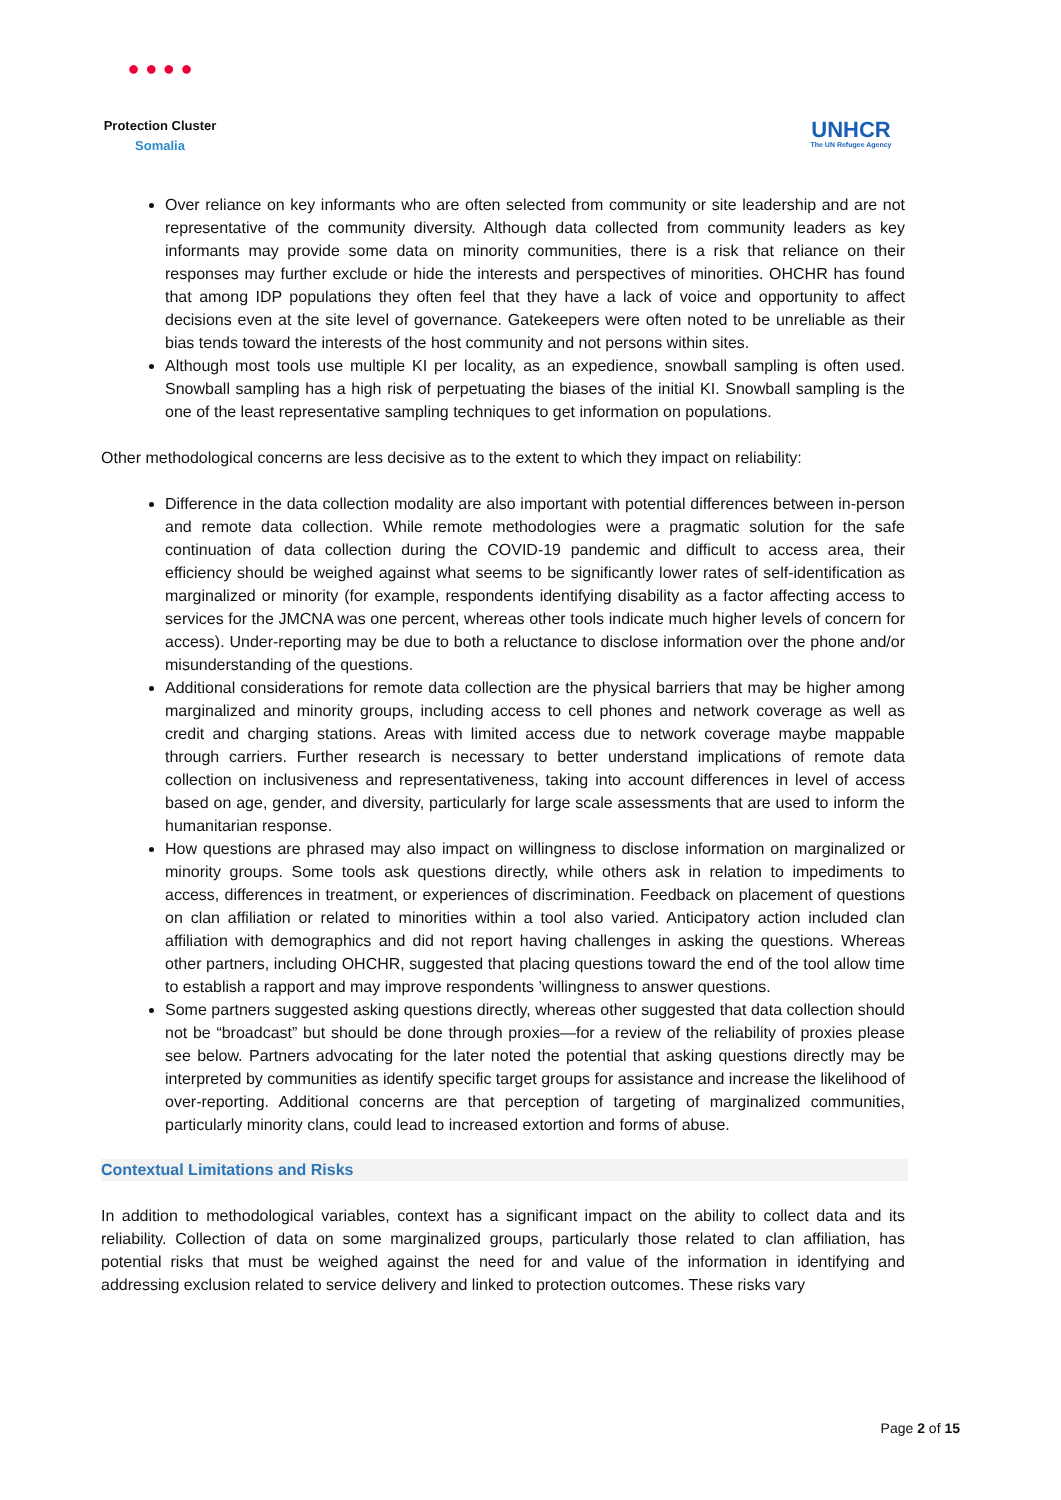● ● ● ●
Protection Cluster
Somalia
UNHCR
The UN Refugee Agency
Over reliance on key informants who are often selected from community or site leadership and are not representative of the community diversity. Although data collected from community leaders as key informants may provide some data on minority communities, there is a risk that reliance on their responses may further exclude or hide the interests and perspectives of minorities. OHCHR has found that among IDP populations they often feel that they have a lack of voice and opportunity to affect decisions even at the site level of governance. Gatekeepers were often noted to be unreliable as their bias tends toward the interests of the host community and not persons within sites.
Although most tools use multiple KI per locality, as an expedience, snowball sampling is often used. Snowball sampling has a high risk of perpetuating the biases of the initial KI. Snowball sampling is the one of the least representative sampling techniques to get information on populations.
Other methodological concerns are less decisive as to the extent to which they impact on reliability:
Difference in the data collection modality are also important with potential differences between in-person and remote data collection. While remote methodologies were a pragmatic solution for the safe continuation of data collection during the COVID-19 pandemic and difficult to access area, their efficiency should be weighed against what seems to be significantly lower rates of self-identification as marginalized or minority (for example, respondents identifying disability as a factor affecting access to services for the JMCNA was one percent, whereas other tools indicate much higher levels of concern for access). Under-reporting may be due to both a reluctance to disclose information over the phone and/or misunderstanding of the questions.
Additional considerations for remote data collection are the physical barriers that may be higher among marginalized and minority groups, including access to cell phones and network coverage as well as credit and charging stations. Areas with limited access due to network coverage maybe mappable through carriers. Further research is necessary to better understand implications of remote data collection on inclusiveness and representativeness, taking into account differences in level of access based on age, gender, and diversity, particularly for large scale assessments that are used to inform the humanitarian response.
How questions are phrased may also impact on willingness to disclose information on marginalized or minority groups. Some tools ask questions directly, while others ask in relation to impediments to access, differences in treatment, or experiences of discrimination. Feedback on placement of questions on clan affiliation or related to minorities within a tool also varied. Anticipatory action included clan affiliation with demographics and did not report having challenges in asking the questions. Whereas other partners, including OHCHR, suggested that placing questions toward the end of the tool allow time to establish a rapport and may improve respondents ’willingness to answer questions.
Some partners suggested asking questions directly, whereas other suggested that data collection should not be “broadcast” but should be done through proxies—for a review of the reliability of proxies please see below. Partners advocating for the later noted the potential that asking questions directly may be interpreted by communities as identify specific target groups for assistance and increase the likelihood of over-reporting. Additional concerns are that perception of targeting of marginalized communities, particularly minority clans, could lead to increased extortion and forms of abuse.
Contextual Limitations and Risks
In addition to methodological variables, context has a significant impact on the ability to collect data and its reliability. Collection of data on some marginalized groups, particularly those related to clan affiliation, has potential risks that must be weighed against the need for and value of the information in identifying and addressing exclusion related to service delivery and linked to protection outcomes. These risks vary
Page 2 of 15